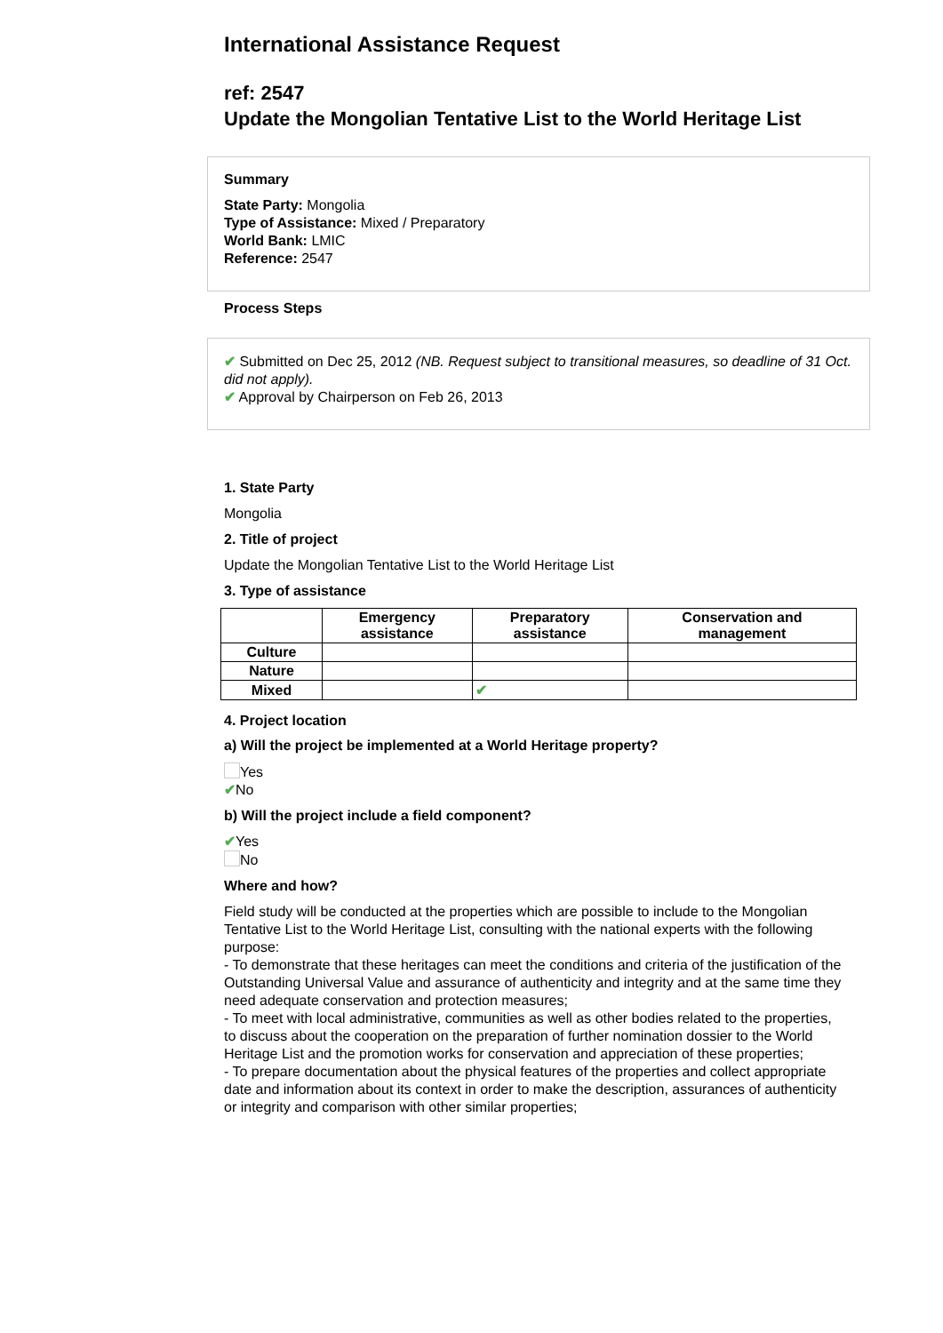International Assistance Request
ref: 2547
Update the Mongolian Tentative List to the World Heritage List
Summary
State Party: Mongolia
Type of Assistance: Mixed / Preparatory
World Bank: LMIC
Reference: 2547
Process Steps
✔ Submitted on Dec 25, 2012 (NB. Request subject to transitional measures, so deadline of 31 Oct. did not apply).
✔ Approval by Chairperson on Feb 26, 2013
1. State Party
Mongolia
2. Title of project
Update the Mongolian Tentative List to the World Heritage List
3. Type of assistance
| | Emergency assistance | Preparatory assistance | Conservation and management |
| --- | --- | --- | --- |
| Culture | | | |
| Nature | | | |
| Mixed | | ✔ | |
4. Project location
a) Will the project be implemented at a World Heritage property?
Yes
✔No
b) Will the project include a field component?
✔Yes
No
Where and how?
Field study will be conducted at the properties which are possible to include to the Mongolian Tentative List to the World Heritage List, consulting with the national experts with the following purpose:
- To demonstrate that these heritages can meet the conditions and criteria of the justification of the Outstanding Universal Value and assurance of authenticity and integrity and at the same time they need adequate conservation and protection measures;
- To meet with local administrative, communities as well as other bodies related to the properties, to discuss about the cooperation on the preparation of further nomination dossier to the World Heritage List and the promotion works for conservation and appreciation of these properties;
- To prepare documentation about the physical features of the properties and collect appropriate date and information about its context in order to make the description, assurances of authenticity or integrity and comparison with other similar properties;